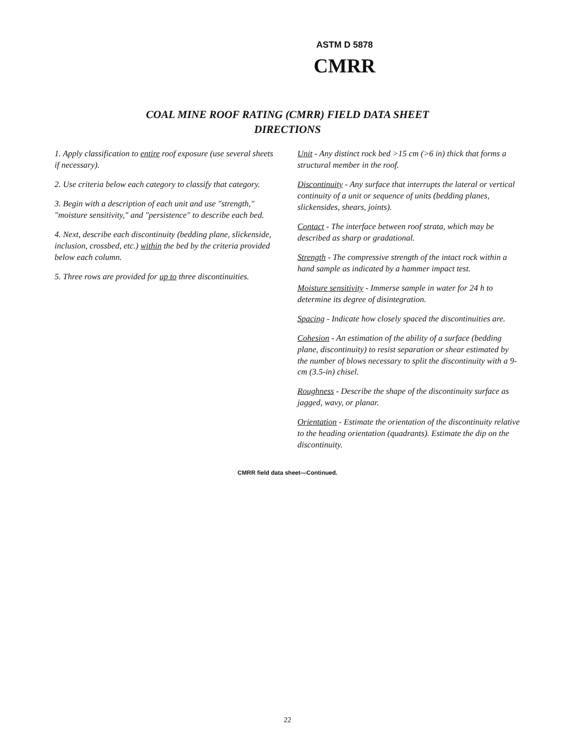ASTM D 5878
CMRR
COAL MINE ROOF RATING (CMRR) FIELD DATA SHEET
DIRECTIONS
1. Apply classification to entire roof exposure (use several sheets if necessary).
2. Use criteria below each category to classify that category.
3. Begin with a description of each unit and use "strength," "moisture sensitivity," and "persistence" to describe each bed.
4. Next, describe each discontinuity (bedding plane, slickenside, inclusion, crossbed, etc.) within the bed by the criteria provided below each column.
5. Three rows are provided for up to three discontinuities.
Unit - Any distinct rock bed >15 cm (>6 in) thick that forms a structural member in the roof.
Discontinuity - Any surface that interrupts the lateral or vertical continuity of a unit or sequence of units (bedding planes, slickensides, shears, joints).
Contact - The interface between roof strata, which may be described as sharp or gradational.
Strength - The compressive strength of the intact rock within a hand sample as indicated by a hammer impact test.
Moisture sensitivity - Immerse sample in water for 24 h to determine its degree of disintegration.
Spacing - Indicate how closely spaced the discontinuities are.
Cohesion - An estimation of the ability of a surface (bedding plane, discontinuity) to resist separation or shear estimated by the number of blows necessary to split the discontinuity with a 9-cm (3.5-in) chisel.
Roughness - Describe the shape of the discontinuity surface as jagged, wavy, or planar.
Orientation - Estimate the orientation of the discontinuity relative to the heading orientation (quadrants). Estimate the dip on the discontinuity.
CMRR field data sheet—Continued.
22